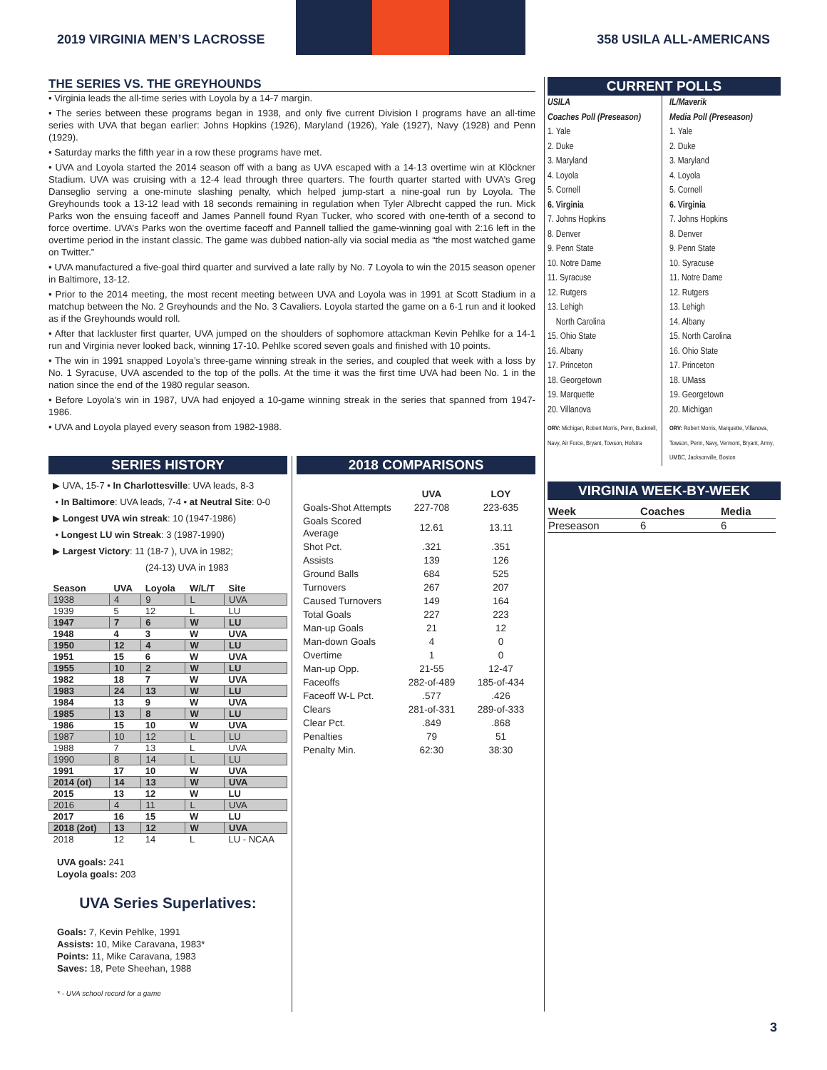2019 VIRGINIA MEN’S LACROSSE 358 USILA ALL-AMERICANS
THE SERIES VS. THE GREYHOUNDS
• Virginia leads the all-time series with Loyola by a 14-7 margin.
• The series between these programs began in 1938, and only five current Division I programs have an all-time series with UVA that began earlier: Johns Hopkins (1926), Maryland (1926), Yale (1927), Navy (1928) and Penn (1929).
• Saturday marks the fifth year in a row these programs have met.
• UVA and Loyola started the 2014 season off with a bang as UVA escaped with a 14-13 overtime win at Klöckner Stadium. UVA was cruising with a 12-4 lead through three quarters. The fourth quarter started with UVA’s Greg Danseglio serving a one-minute slashing penalty, which helped jump-start a nine-goal run by Loyola. The Greyhounds took a 13-12 lead with 18 seconds remaining in regulation when Tyler Albrecht capped the run. Mick Parks won the ensuing faceoff and James Pannell found Ryan Tucker, who scored with one-tenth of a second to force overtime. UVA’s Parks won the overtime faceoff and Pannell tallied the game-winning goal with 2:16 left in the overtime period in the instant classic. The game was dubbed nation-ally via social media as “the most watched game on Twitter.”
• UVA manufactured a five-goal third quarter and survived a late rally by No. 7 Loyola to win the 2015 season opener in Baltimore, 13-12.
• Prior to the 2014 meeting, the most recent meeting between UVA and Loyola was in 1991 at Scott Stadium in a matchup between the No. 2 Greyhounds and the No. 3 Cavaliers. Loyola started the game on a 6-1 run and it looked as if the Greyhounds would roll.
• After that lackluster first quarter, UVA jumped on the shoulders of sophomore attackman Kevin Pehlke for a 14-1 run and Virginia never looked back, winning 17-10. Pehlke scored seven goals and finished with 10 points.
• The win in 1991 snapped Loyola’s three-game winning streak in the series, and coupled that week with a loss by No. 1 Syracuse, UVA ascended to the top of the polls. At the time it was the first time UVA had been No. 1 in the nation since the end of the 1980 regular season.
• Before Loyola’s win in 1987, UVA had enjoyed a 10-game winning streak in the series that spanned from 1947-1986.
• UVA and Loyola played every season from 1982-1988.
SERIES HISTORY
▶ UVA, 15-7 • In Charlottesville: UVA leads, 8-3
• In Baltimore: UVA leads, 7-4 • at Neutral Site: 0-0
▶ Longest UVA win streak: 10 (1947-1986)
• Longest LU win Streak: 3 (1987-1990)
▶ Largest Victory: 11 (18-7 ), UVA in 1982;
(24-13) UVA in 1983
| Season | UVA | Loyola | W/L/T | Site |
| --- | --- | --- | --- | --- |
| 1938 | 4 | 9 | L | UVA |
| 1939 | 5 | 12 | L | LU |
| 1947 | 7 | 6 | W | LU |
| 1948 | 4 | 3 | W | UVA |
| 1950 | 12 | 4 | W | LU |
| 1951 | 15 | 6 | W | UVA |
| 1955 | 10 | 2 | W | LU |
| 1982 | 18 | 7 | W | UVA |
| 1983 | 24 | 13 | W | LU |
| 1984 | 13 | 9 | W | UVA |
| 1985 | 13 | 8 | W | LU |
| 1986 | 15 | 10 | W | UVA |
| 1987 | 10 | 12 | L | LU |
| 1988 | 7 | 13 | L | UVA |
| 1990 | 8 | 14 | L | LU |
| 1991 | 17 | 10 | W | UVA |
| 2014 (ot) | 14 | 13 | W | UVA |
| 2015 | 13 | 12 | W | LU |
| 2016 | 4 | 11 | L | UVA |
| 2017 | 16 | 15 | W | LU |
| 2018 (2ot) | 13 | 12 | W | UVA |
| 2018 | 12 | 14 | L | LU - NCAA |
UVA goals: 241
Loyola goals: 203
UVA Series Superlatives:
Goals: 7, Kevin Pehlke, 1991
Assists: 10, Mike Caravana, 1983*
Points: 11, Mike Caravana, 1983
Saves: 18, Pete Sheehan, 1988
* - UVA school record for a game
2018 COMPARISONS
| | UVA | LOY |
| --- | --- | --- |
| Goals-Shot Attempts | 227-708 | 223-635 |
| Goals Scored Average | 12.61 | 13.11 |
| Shot Pct. | .321 | .351 |
| Assists | 139 | 126 |
| Ground Balls | 684 | 525 |
| Turnovers | 267 | 207 |
| Caused Turnovers | 149 | 164 |
| Total Goals | 227 | 223 |
| Man-up Goals | 21 | 12 |
| Man-down Goals | 4 | 0 |
| Overtime | 1 | 0 |
| Man-up Opp. | 21-55 | 12-47 |
| Faceoffs | 282-of-489 | 185-of-434 |
| Faceoff W-L Pct. | .577 | .426 |
| Clears | 281-of-331 | 289-of-333 |
| Clear Pct. | .849 | .868 |
| Penalties | 79 | 51 |
| Penalty Min. | 62:30 | 38:30 |
CURRENT POLLS
USILA
Coaches Poll (Preseason)
1. Yale
2. Duke
3. Maryland
4. Loyola
5. Cornell
6. Virginia
7. Johns Hopkins
8. Denver
9. Penn State
10. Notre Dame
11. Syracuse
12. Rutgers
13. Lehigh
North Carolina
15. Ohio State
16. Albany
17. Princeton
18. Georgetown
19. Marquette
20. Villanova
ORV: Michigan, Robert Morris, Penn, Bucknell, Navy, Air Force, Bryant, Towson, Hofstra
IL/Maverik
Media Poll (Preseason)
1. Yale
2. Duke
3. Maryland
4. Loyola
5. Cornell
6. Virginia
7. Johns Hopkins
8. Denver
9. Penn State
10. Syracuse
11. Notre Dame
12. Rutgers
13. Lehigh
14. Albany
15. North Carolina
16. Ohio State
17. Princeton
18. UMass
19. Georgetown
20. Michigan
ORV: Robert Morris, Marquette, Villanova, Towson, Penn, Navy, Vermont, Bryant, Army, UMBC, Jacksonville, Boston
VIRGINIA WEEK-BY-WEEK
| Week | Coaches | Media |
| --- | --- | --- |
| Preseason | 6 | 6 |
3